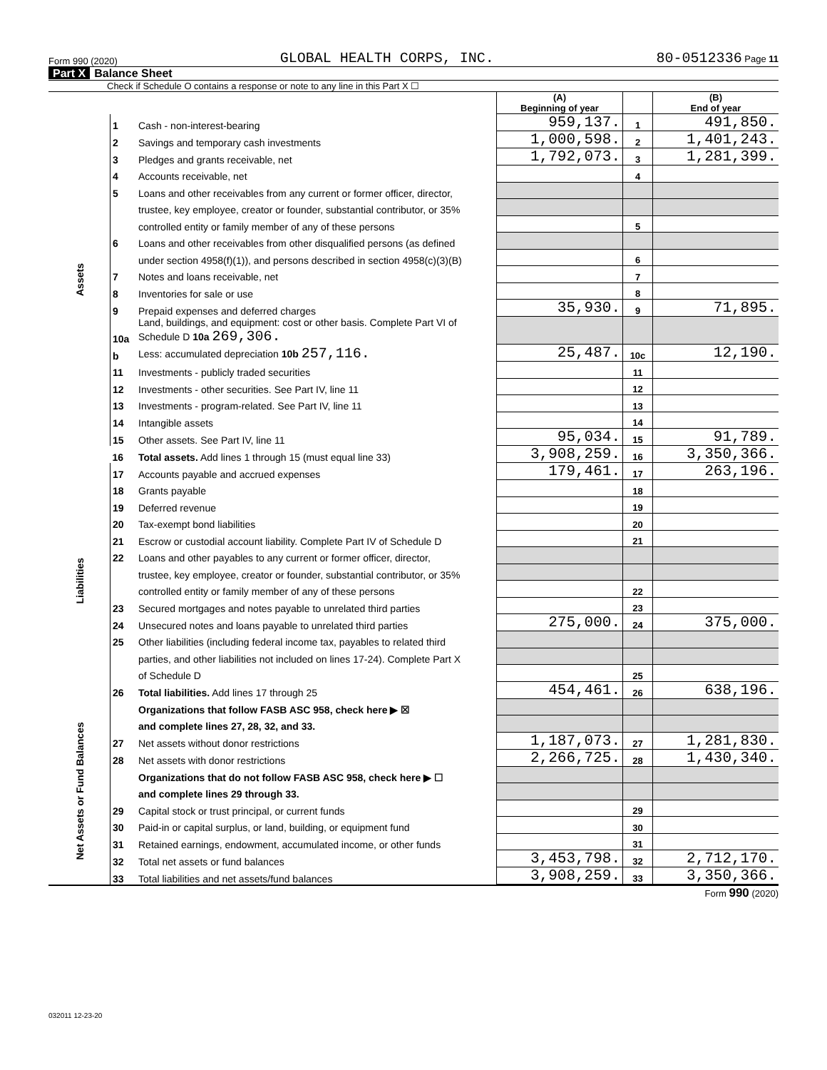Form 990 (2020) GLOBAL HEALTH CORPS, INC. 80-0512336 Page 11
Part X Balance Sheet
Check if Schedule O contains a response or note to any line in this Part X ☐
| | | | (A) Beginning of year | | (B) End of year |
| --- | --- | --- | --- | --- | --- |
| Assets | 1 | Cash - non-interest-bearing | 959,137. | 1 | 491,850. |
| | 2 | Savings and temporary cash investments | 1,000,598. | 2 | 1,401,243. |
| | 3 | Pledges and grants receivable, net | 1,792,073. | 3 | 1,281,399. |
| | 4 | Accounts receivable, net | | 4 | |
| | 5 | Loans and other receivables from any current or former officer, director, | | | |
| | | trustee, key employee, creator or founder, substantial contributor, or 35% | | | |
| | | controlled entity or family member of any of these persons | | 5 | |
| | 6 | Loans and other receivables from other disqualified persons (as defined | | | |
| | | under section 4958(f)(1)), and persons described in section 4958(c)(3)(B) | | 6 | |
| | 7 | Notes and loans receivable, net | | 7 | |
| | 8 | Inventories for sale or use | | 8 | |
| | 9 | Prepaid expenses and deferred charges | 35,930. | 9 | 71,895. |
| | 10a | Land, buildings, and equipment: cost or other basis. Complete Part VI of Schedule D 10a 269,306. | | | |
| | b | Less: accumulated depreciation 10b 257,116. | 25,487. | 10c | 12,190. |
| | 11 | Investments - publicly traded securities | | 11 | |
| | 12 | Investments - other securities. See Part IV, line 11 | | 12 | |
| | 13 | Investments - program-related. See Part IV, line 11 | | 13 | |
| | 14 | Intangible assets | | 14 | |
| | 15 | Other assets. See Part IV, line 11 | 95,034. | 15 | 91,789. |
| | 16 | Total assets. Add lines 1 through 15 (must equal line 33) | 3,908,259. | 16 | 3,350,366. |
| Liabilities | 17 | Accounts payable and accrued expenses | 179,461. | 17 | 263,196. |
| | 18 | Grants payable | | 18 | |
| | 19 | Deferred revenue | | 19 | |
| | 20 | Tax-exempt bond liabilities | | 20 | |
| | 21 | Escrow or custodial account liability. Complete Part IV of Schedule D | | 21 | |
| | 22 | Loans and other payables to any current or former officer, director, | | | |
| | | trustee, key employee, creator or founder, substantial contributor, or 35% | | | |
| | | controlled entity or family member of any of these persons | | 22 | |
| | 23 | Secured mortgages and notes payable to unrelated third parties | | 23 | |
| | 24 | Unsecured notes and loans payable to unrelated third parties | 275,000. | 24 | 375,000. |
| | 25 | Other liabilities (including federal income tax, payables to related third | | | |
| | | parties, and other liabilities not included on lines 17-24). Complete Part X | | | |
| | | of Schedule D | | 25 | |
| | 26 | Total liabilities. Add lines 17 through 25 | 454,461. | 26 | 638,196. |
| Net Assets or Fund Balances | | Organizations that follow FASB ASC 958, check here ▶ ☒ | | | |
| | | and complete lines 27, 28, 32, and 33. | | | |
| | 27 | Net assets without donor restrictions | 1,187,073. | 27 | 1,281,830. |
| | 28 | Net assets with donor restrictions | 2,266,725. | 28 | 1,430,340. |
| | | Organizations that do not follow FASB ASC 958, check here ▶ ☐ | | | |
| | | and complete lines 29 through 33. | | | |
| | 29 | Capital stock or trust principal, or current funds | | 29 | |
| | 30 | Paid-in or capital surplus, or land, building, or equipment fund | | 30 | |
| | 31 | Retained earnings, endowment, accumulated income, or other funds | | 31 | |
| | 32 | Total net assets or fund balances | 3,453,798. | 32 | 2,712,170. |
| | 33 | Total liabilities and net assets/fund balances | 3,908,259. | 33 | 3,350,366. |
Form 990 (2020)
032011 12-23-20